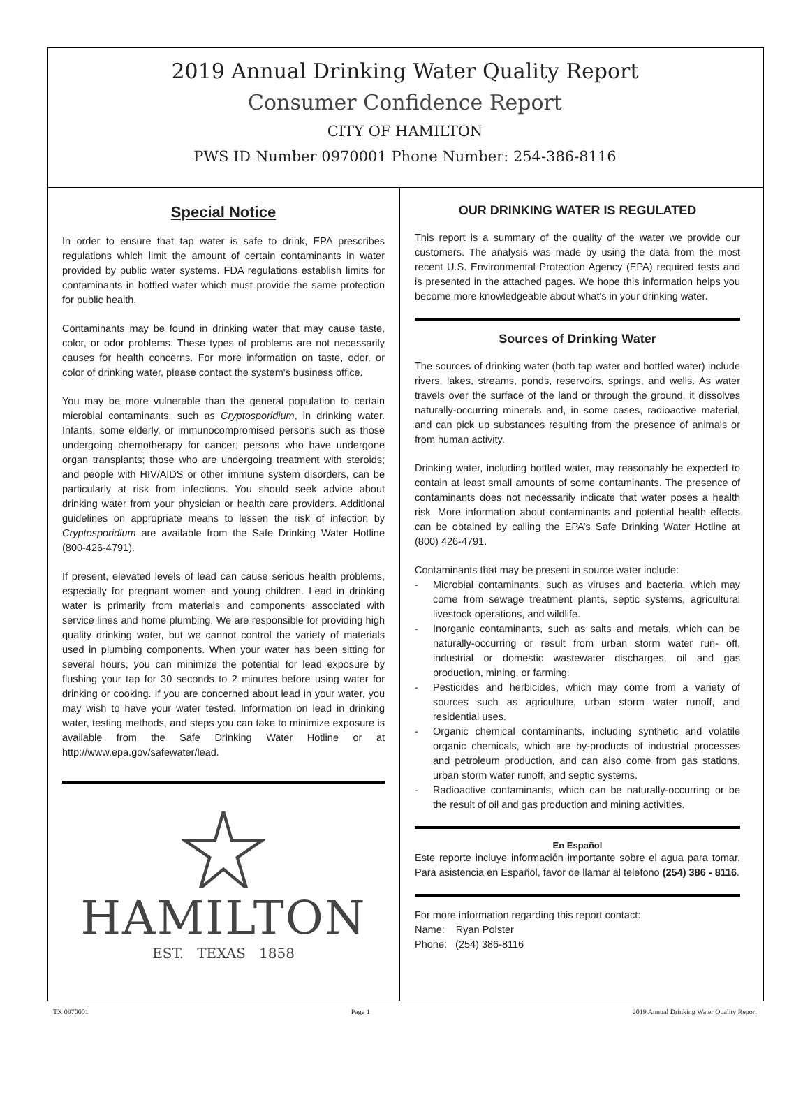2019 Annual Drinking Water Quality Report
Consumer Confidence Report
CITY OF HAMILTON
PWS ID Number 0970001 Phone Number: 254-386-8116
Special Notice
In order to ensure that tap water is safe to drink, EPA prescribes regulations which limit the amount of certain contaminants in water provided by public water systems. FDA regulations establish limits for contaminants in bottled water which must provide the same protection for public health.
Contaminants may be found in drinking water that may cause taste, color, or odor problems. These types of problems are not necessarily causes for health concerns. For more information on taste, odor, or color of drinking water, please contact the system's business office.
You may be more vulnerable than the general population to certain microbial contaminants, such as Cryptosporidium, in drinking water. Infants, some elderly, or immunocompromised persons such as those undergoing chemotherapy for cancer; persons who have undergone organ transplants; those who are undergoing treatment with steroids; and people with HIV/AIDS or other immune system disorders, can be particularly at risk from infections. You should seek advice about drinking water from your physician or health care providers. Additional guidelines on appropriate means to lessen the risk of infection by Cryptosporidium are available from the Safe Drinking Water Hotline (800-426-4791).
If present, elevated levels of lead can cause serious health problems, especially for pregnant women and young children. Lead in drinking water is primarily from materials and components associated with service lines and home plumbing. We are responsible for providing high quality drinking water, but we cannot control the variety of materials used in plumbing components. When your water has been sitting for several hours, you can minimize the potential for lead exposure by flushing your tap for 30 seconds to 2 minutes before using water for drinking or cooking. If you are concerned about lead in your water, you may wish to have your water tested. Information on lead in drinking water, testing methods, and steps you can take to minimize exposure is available from the Safe Drinking Water Hotline or at http://www.epa.gov/safewater/lead.
HAMILTON
EST. TEXAS 1858
OUR DRINKING WATER IS REGULATED
This report is a summary of the quality of the water we provide our customers. The analysis was made by using the data from the most recent U.S. Environmental Protection Agency (EPA) required tests and is presented in the attached pages. We hope this information helps you become more knowledgeable about what's in your drinking water.
Sources of Drinking Water
The sources of drinking water (both tap water and bottled water) include rivers, lakes, streams, ponds, reservoirs, springs, and wells. As water travels over the surface of the land or through the ground, it dissolves naturally-occurring minerals and, in some cases, radioactive material, and can pick up substances resulting from the presence of animals or from human activity.
Drinking water, including bottled water, may reasonably be expected to contain at least small amounts of some contaminants. The presence of contaminants does not necessarily indicate that water poses a health risk. More information about contaminants and potential health effects can be obtained by calling the EPA’s Safe Drinking Water Hotline at (800) 426-4791.
Contaminants that may be present in source water include:
- Microbial contaminants, such as viruses and bacteria, which may come from sewage treatment plants, septic systems, agricultural livestock operations, and wildlife.
- Inorganic contaminants, such as salts and metals, which can be naturally-occurring or result from urban storm water run- off, industrial or domestic wastewater discharges, oil and gas production, mining, or farming.
- Pesticides and herbicides, which may come from a variety of sources such as agriculture, urban storm water runoff, and residential uses.
- Organic chemical contaminants, including synthetic and volatile organic chemicals, which are by-products of industrial processes and petroleum production, and can also come from gas stations, urban storm water runoff, and septic systems.
- Radioactive contaminants, which can be naturally-occurring or be the result of oil and gas production and mining activities.
En Español
Este reporte incluye información importante sobre el agua para tomar. Para asistencia en Español, favor de llamar al telefono (254) 386 - 8116.
For more information regarding this report contact:
Name: Ryan Polster
Phone: (254) 386-8116
TX 0970001 Page 1 2019 Annual Drinking Water Quality Report